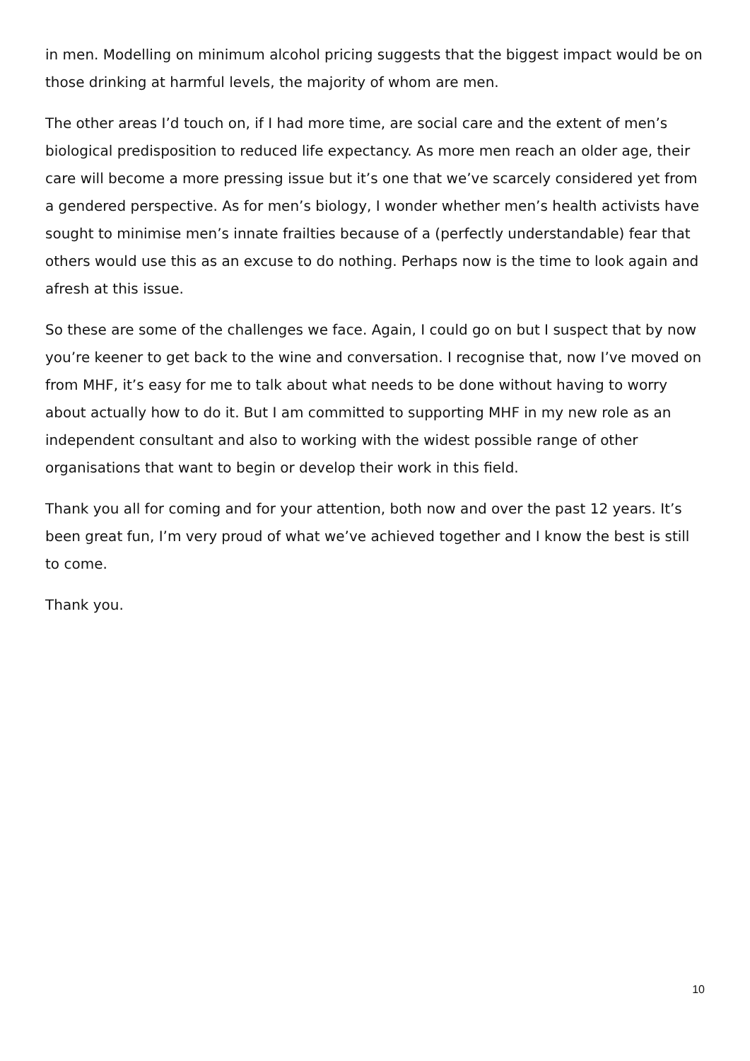in men. Modelling on minimum alcohol pricing suggests that the biggest impact would be on those drinking at harmful levels, the majority of whom are men.
The other areas I’d touch on, if I had more time, are social care and the extent of men’s biological predisposition to reduced life expectancy. As more men reach an older age, their care will become a more pressing issue but it’s one that we’ve scarcely considered yet from a gendered perspective. As for men’s biology, I wonder whether men’s health activists have sought to minimise men’s innate frailties because of a (perfectly understandable) fear that others would use this as an excuse to do nothing. Perhaps now is the time to look again and afresh at this issue.
So these are some of the challenges we face. Again, I could go on but I suspect that by now you’re keener to get back to the wine and conversation. I recognise that, now I’ve moved on from MHF, it’s easy for me to talk about what needs to be done without having to worry about actually how to do it. But I am committed to supporting MHF in my new role as an independent consultant and also to working with the widest possible range of other organisations that want to begin or develop their work in this field.
Thank you all for coming and for your attention, both now and over the past 12 years. It’s been great fun, I’m very proud of what we’ve achieved together and I know the best is still to come.
Thank you.
10